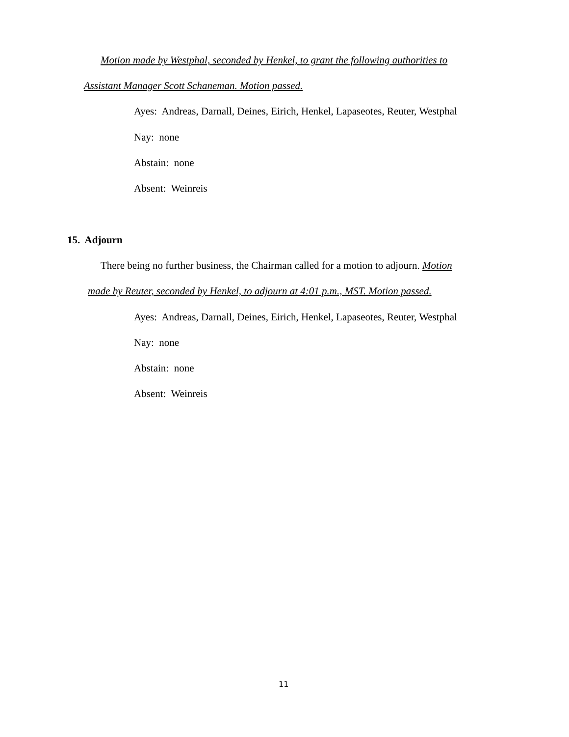Motion made by Westphal, seconded by Henkel, to grant the following authorities to
Assistant Manager Scott Schaneman. Motion passed.
Ayes: Andreas, Darnall, Deines, Eirich, Henkel, Lapaseotes, Reuter, Westphal
Nay: none
Abstain: none
Absent: Weinreis
15. Adjourn
There being no further business, the Chairman called for a motion to adjourn. Motion
made by Reuter, seconded by Henkel, to adjourn at 4:01 p.m., MST. Motion passed.
Ayes: Andreas, Darnall, Deines, Eirich, Henkel, Lapaseotes, Reuter, Westphal
Nay: none
Abstain: none
Absent: Weinreis
11